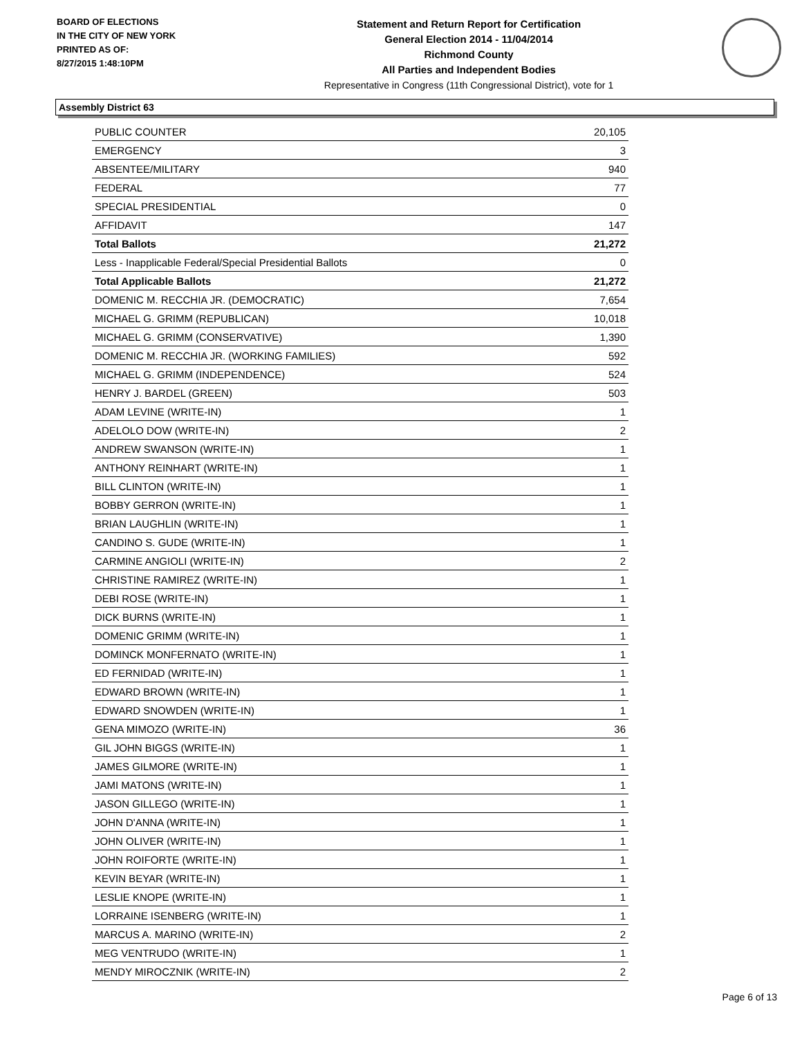BOARD OF ELECTIONS
IN THE CITY OF NEW YORK
PRINTED AS OF:
8/27/2015 1:48:10PM
Statement and Return Report for Certification
General Election 2014 - 11/04/2014
Richmond County
All Parties and Independent Bodies
Representative in Congress (11th Congressional District), vote for 1
Assembly District 63
| PUBLIC COUNTER | 20,105 |
| EMERGENCY | 3 |
| ABSENTEE/MILITARY | 940 |
| FEDERAL | 77 |
| SPECIAL PRESIDENTIAL | 0 |
| AFFIDAVIT | 147 |
| Total Ballots | 21,272 |
| Less - Inapplicable Federal/Special Presidential Ballots | 0 |
| Total Applicable Ballots | 21,272 |
| DOMENIC M. RECCHIA JR. (DEMOCRATIC) | 7,654 |
| MICHAEL G. GRIMM (REPUBLICAN) | 10,018 |
| MICHAEL G. GRIMM (CONSERVATIVE) | 1,390 |
| DOMENIC M. RECCHIA JR. (WORKING FAMILIES) | 592 |
| MICHAEL G. GRIMM (INDEPENDENCE) | 524 |
| HENRY J. BARDEL (GREEN) | 503 |
| ADAM LEVINE (WRITE-IN) | 1 |
| ADELOLO DOW (WRITE-IN) | 2 |
| ANDREW SWANSON (WRITE-IN) | 1 |
| ANTHONY REINHART (WRITE-IN) | 1 |
| BILL CLINTON (WRITE-IN) | 1 |
| BOBBY GERRON (WRITE-IN) | 1 |
| BRIAN LAUGHLIN (WRITE-IN) | 1 |
| CANDINO S. GUDE (WRITE-IN) | 1 |
| CARMINE ANGIOLI (WRITE-IN) | 2 |
| CHRISTINE RAMIREZ (WRITE-IN) | 1 |
| DEBI ROSE (WRITE-IN) | 1 |
| DICK BURNS (WRITE-IN) | 1 |
| DOMENIC GRIMM (WRITE-IN) | 1 |
| DOMINCK MONFERNATO (WRITE-IN) | 1 |
| ED FERNIDAD (WRITE-IN) | 1 |
| EDWARD BROWN (WRITE-IN) | 1 |
| EDWARD SNOWDEN (WRITE-IN) | 1 |
| GENA MIMOZO (WRITE-IN) | 36 |
| GIL JOHN BIGGS (WRITE-IN) | 1 |
| JAMES GILMORE (WRITE-IN) | 1 |
| JAMI MATONS (WRITE-IN) | 1 |
| JASON GILLEGO (WRITE-IN) | 1 |
| JOHN D'ANNA (WRITE-IN) | 1 |
| JOHN OLIVER (WRITE-IN) | 1 |
| JOHN ROIFORTE (WRITE-IN) | 1 |
| KEVIN BEYAR (WRITE-IN) | 1 |
| LESLIE KNOPE (WRITE-IN) | 1 |
| LORRAINE ISENBERG (WRITE-IN) | 1 |
| MARCUS A. MARINO (WRITE-IN) | 2 |
| MEG VENTRUDO (WRITE-IN) | 1 |
| MENDY MIROCZNIK (WRITE-IN) | 2 |
Page 6 of 13